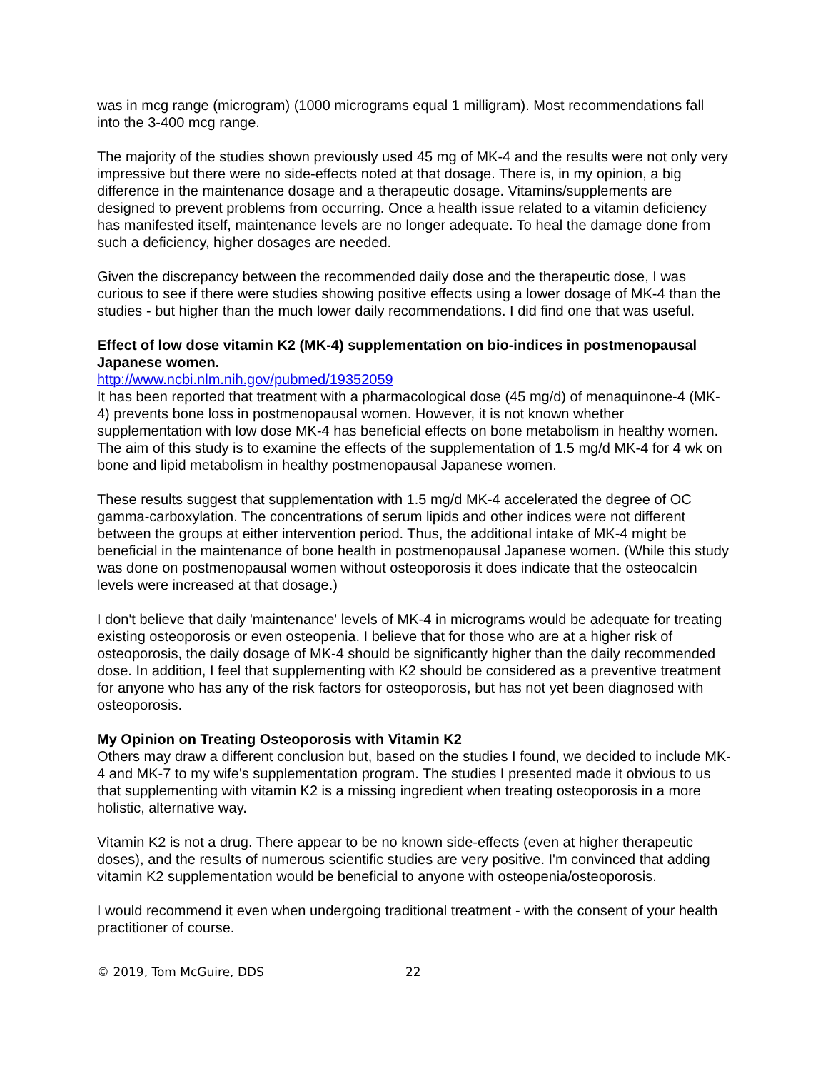was in mcg range (microgram) (1000 micrograms equal 1 milligram). Most recommendations fall into the 3-400 mcg range.
The majority of the studies shown previously used 45 mg of MK-4 and the results were not only very impressive but there were no side-effects noted at that dosage. There is, in my opinion, a big difference in the maintenance dosage and a therapeutic dosage. Vitamins/supplements are designed to prevent problems from occurring. Once a health issue related to a vitamin deficiency has manifested itself, maintenance levels are no longer adequate. To heal the damage done from such a deficiency, higher dosages are needed.
Given the discrepancy between the recommended daily dose and the therapeutic dose, I was curious to see if there were studies showing positive effects using a lower dosage of MK-4 than the studies - but higher than the much lower daily recommendations. I did find one that was useful.
Effect of low dose vitamin K2 (MK-4) supplementation on bio-indices in postmenopausal Japanese women.
http://www.ncbi.nlm.nih.gov/pubmed/19352059
It has been reported that treatment with a pharmacological dose (45 mg/d) of menaquinone-4 (MK-4) prevents bone loss in postmenopausal women. However, it is not known whether supplementation with low dose MK-4 has beneficial effects on bone metabolism in healthy women. The aim of this study is to examine the effects of the supplementation of 1.5 mg/d MK-4 for 4 wk on bone and lipid metabolism in healthy postmenopausal Japanese women.
These results suggest that supplementation with 1.5 mg/d MK-4 accelerated the degree of OC gamma-carboxylation. The concentrations of serum lipids and other indices were not different between the groups at either intervention period. Thus, the additional intake of MK-4 might be beneficial in the maintenance of bone health in postmenopausal Japanese women. (While this study was done on postmenopausal women without osteoporosis it does indicate that the osteocalcin levels were increased at that dosage.)
I don't believe that daily 'maintenance' levels of MK-4 in micrograms would be adequate for treating existing osteoporosis or even osteopenia. I believe that for those who are at a higher risk of osteoporosis, the daily dosage of MK-4 should be significantly higher than the daily recommended dose. In addition, I feel that supplementing with K2 should be considered as a preventive treatment for anyone who has any of the risk factors for osteoporosis, but has not yet been diagnosed with osteoporosis.
My Opinion on Treating Osteoporosis with Vitamin K2
Others may draw a different conclusion but, based on the studies I found, we decided to include MK-4 and MK-7 to my wife's supplementation program. The studies I presented made it obvious to us that supplementing with vitamin K2 is a missing ingredient when treating osteoporosis in a more holistic, alternative way.
Vitamin K2 is not a drug. There appear to be no known side-effects (even at higher therapeutic doses), and the results of numerous scientific studies are very positive. I'm convinced that adding vitamin K2 supplementation would be beneficial to anyone with osteopenia/osteoporosis.
I would recommend it even when undergoing traditional treatment - with the consent of your health practitioner of course.
© 2019, Tom McGuire, DDS 22